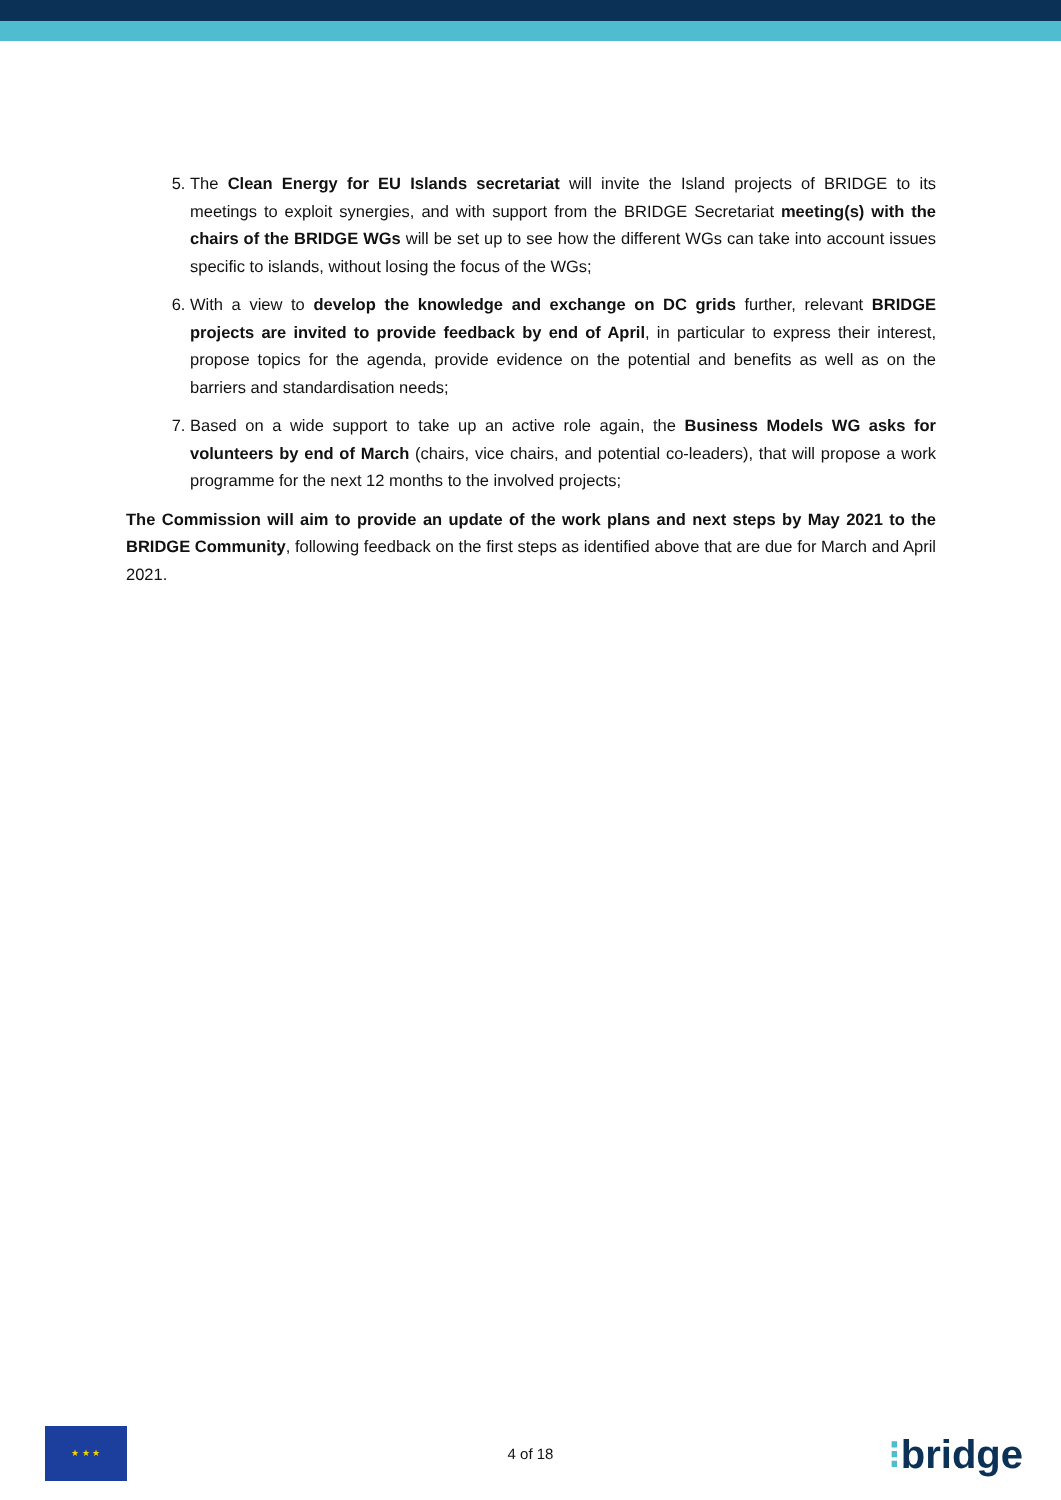5. The Clean Energy for EU Islands secretariat will invite the Island projects of BRIDGE to its meetings to exploit synergies, and with support from the BRIDGE Secretariat meeting(s) with the chairs of the BRIDGE WGs will be set up to see how the different WGs can take into account issues specific to islands, without losing the focus of the WGs;
6. With a view to develop the knowledge and exchange on DC grids further, relevant BRIDGE projects are invited to provide feedback by end of April, in particular to express their interest, propose topics for the agenda, provide evidence on the potential and benefits as well as on the barriers and standardisation needs;
7. Based on a wide support to take up an active role again, the Business Models WG asks for volunteers by end of March (chairs, vice chairs, and potential co-leaders), that will propose a work programme for the next 12 months to the involved projects;
The Commission will aim to provide an update of the work plans and next steps by May 2021 to the BRIDGE Community, following feedback on the first steps as identified above that are due for March and April 2021.
★ ★ ★
4 of 18 ⁝bridge